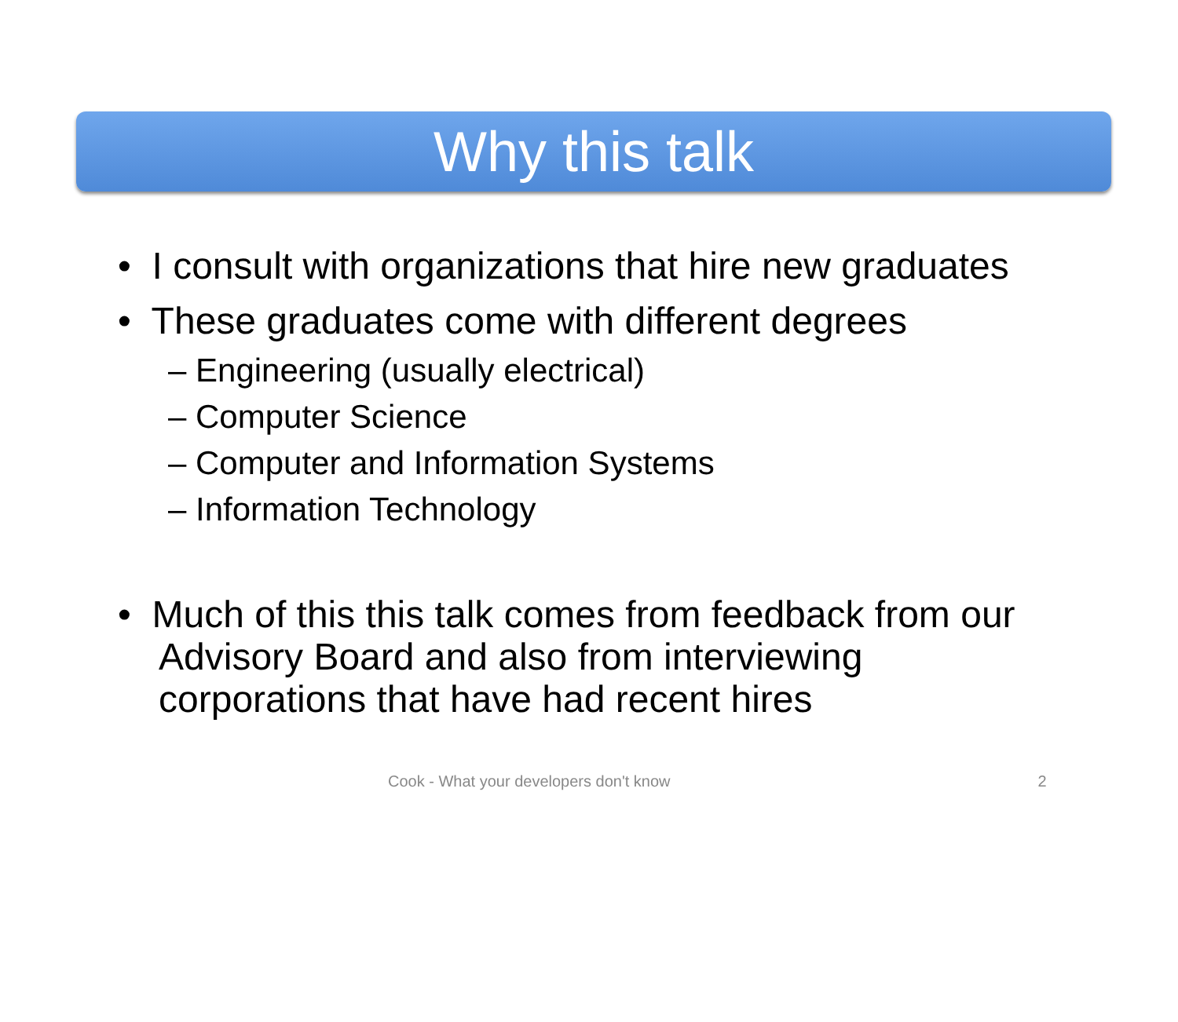Why this talk
• I consult with organizations that hire new graduates
• These graduates come with different degrees
– Engineering (usually electrical)
– Computer Science
– Computer and Information Systems
– Information Technology
• Much of this this talk comes from feedback from our Advisory Board and also from interviewing corporations that have had recent hires
Cook - What your developers don't know 2